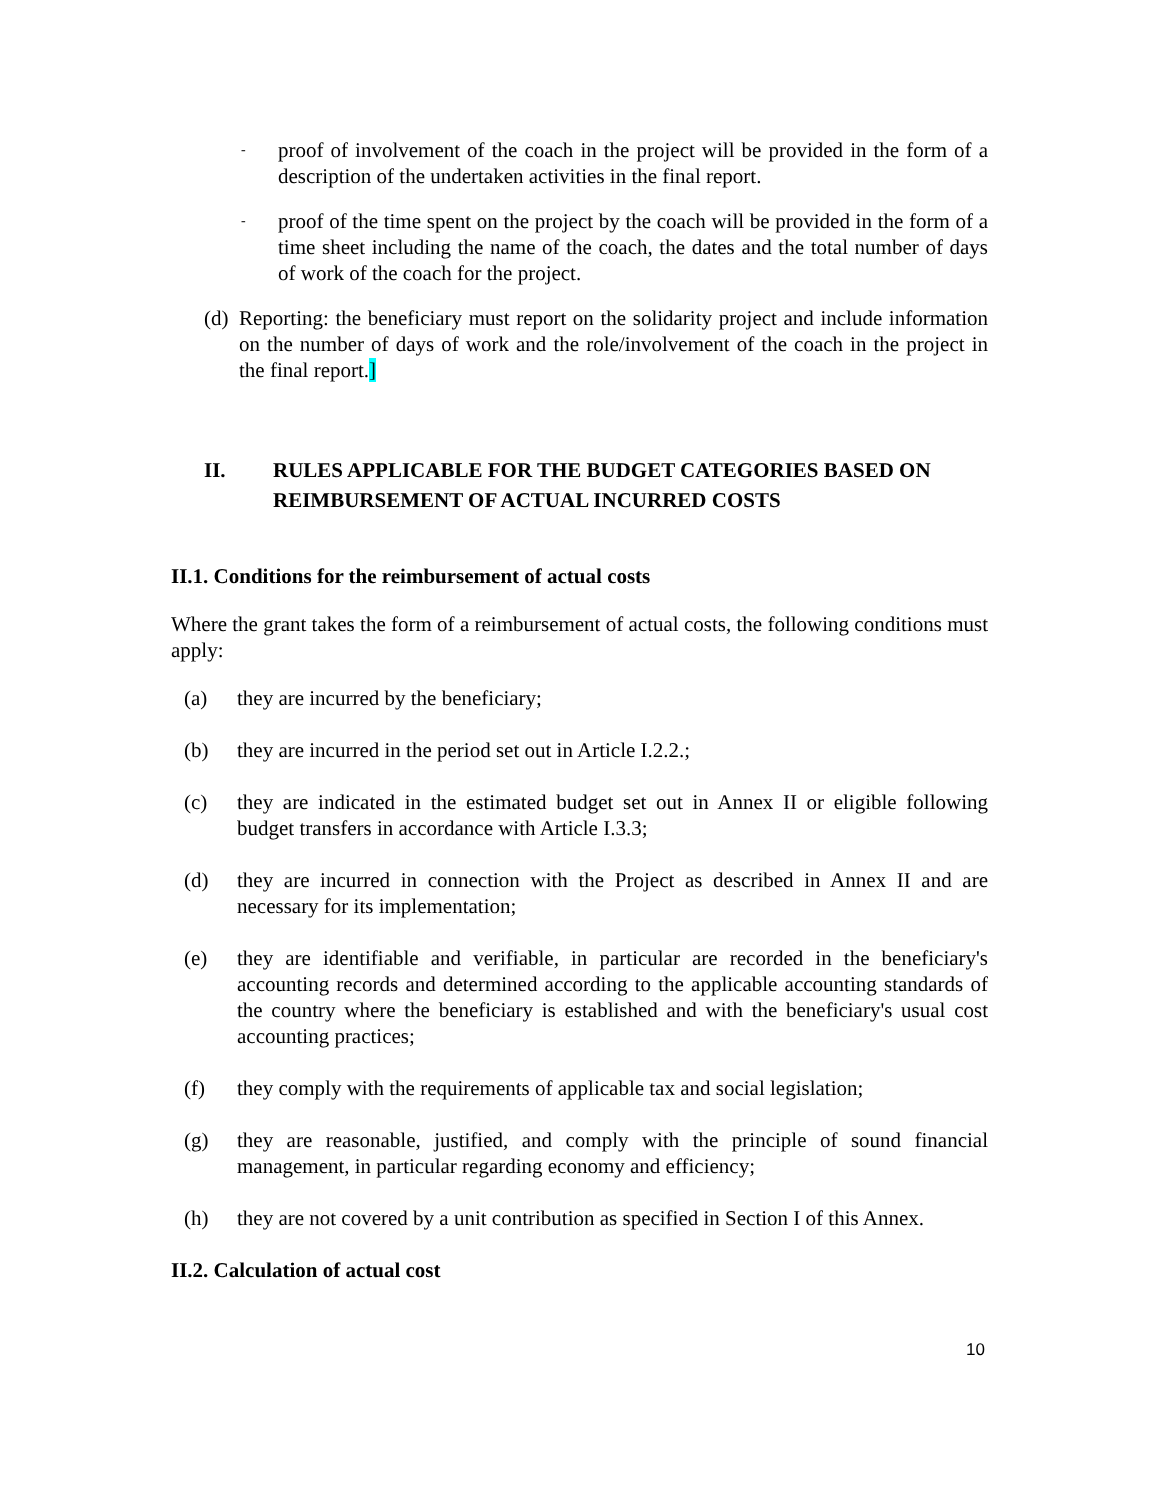-
proof of involvement of the coach in the project will be provided in the form of a description of the undertaken activities in the final report.
-
proof of the time spent on the project by the coach will be provided in the form of a time sheet including the name of the coach, the dates and the total number of days of work of the coach for the project.
(d)
Reporting: the beneficiary must report on the solidarity project and include information on the number of days of work and the role/involvement of the coach in the project in the final report.]
II. RULES APPLICABLE FOR THE BUDGET CATEGORIES BASED ON REIMBURSEMENT OF ACTUAL INCURRED COSTS
II.1. Conditions for the reimbursement of actual costs
Where the grant takes the form of a reimbursement of actual costs, the following conditions must apply:
(a) they are incurred by the beneficiary;
(b) they are incurred in the period set out in Article I.2.2.;
(c) they are indicated in the estimated budget set out in Annex II or eligible following budget transfers in accordance with Article I.3.3;
(d) they are incurred in connection with the Project as described in Annex II and are necessary for its implementation;
(e) they are identifiable and verifiable, in particular are recorded in the beneficiary's accounting records and determined according to the applicable accounting standards of the country where the beneficiary is established and with the beneficiary's usual cost accounting practices;
(f) they comply with the requirements of applicable tax and social legislation;
(g) they are reasonable, justified, and comply with the principle of sound financial management, in particular regarding economy and efficiency;
(h) they are not covered by a unit contribution as specified in Section I of this Annex.
II.2. Calculation of actual cost
10